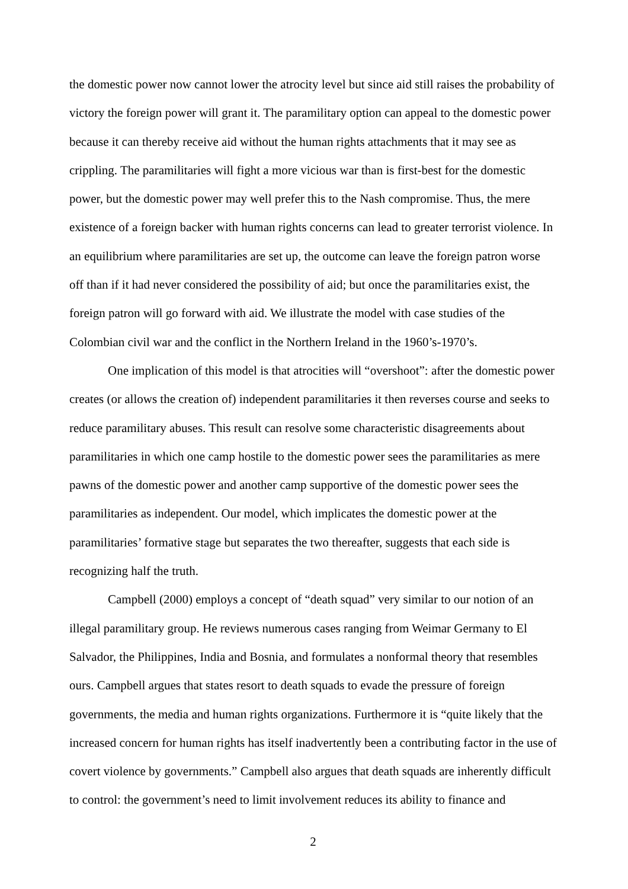the domestic power now cannot lower the atrocity level but since aid still raises the probability of victory the foreign power will grant it. The paramilitary option can appeal to the domestic power because it can thereby receive aid without the human rights attachments that it may see as crippling. The paramilitaries will fight a more vicious war than is first-best for the domestic power, but the domestic power may well prefer this to the Nash compromise. Thus, the mere existence of a foreign backer with human rights concerns can lead to greater terrorist violence. In an equilibrium where paramilitaries are set up, the outcome can leave the foreign patron worse off than if it had never considered the possibility of aid; but once the paramilitaries exist, the foreign patron will go forward with aid. We illustrate the model with case studies of the Colombian civil war and the conflict in the Northern Ireland in the 1960’s-1970’s.
One implication of this model is that atrocities will “overshoot”: after the domestic power creates (or allows the creation of) independent paramilitaries it then reverses course and seeks to reduce paramilitary abuses. This result can resolve some characteristic disagreements about paramilitaries in which one camp hostile to the domestic power sees the paramilitaries as mere pawns of the domestic power and another camp supportive of the domestic power sees the paramilitaries as independent. Our model, which implicates the domestic power at the paramilitaries’ formative stage but separates the two thereafter, suggests that each side is recognizing half the truth.
Campbell (2000) employs a concept of “death squad” very similar to our notion of an illegal paramilitary group. He reviews numerous cases ranging from Weimar Germany to El Salvador, the Philippines, India and Bosnia, and formulates a nonformal theory that resembles ours. Campbell argues that states resort to death squads to evade the pressure of foreign governments, the media and human rights organizations. Furthermore it is “quite likely that the increased concern for human rights has itself inadvertently been a contributing factor in the use of covert violence by governments.” Campbell also argues that death squads are inherently difficult to control: the government’s need to limit involvement reduces its ability to finance and
2